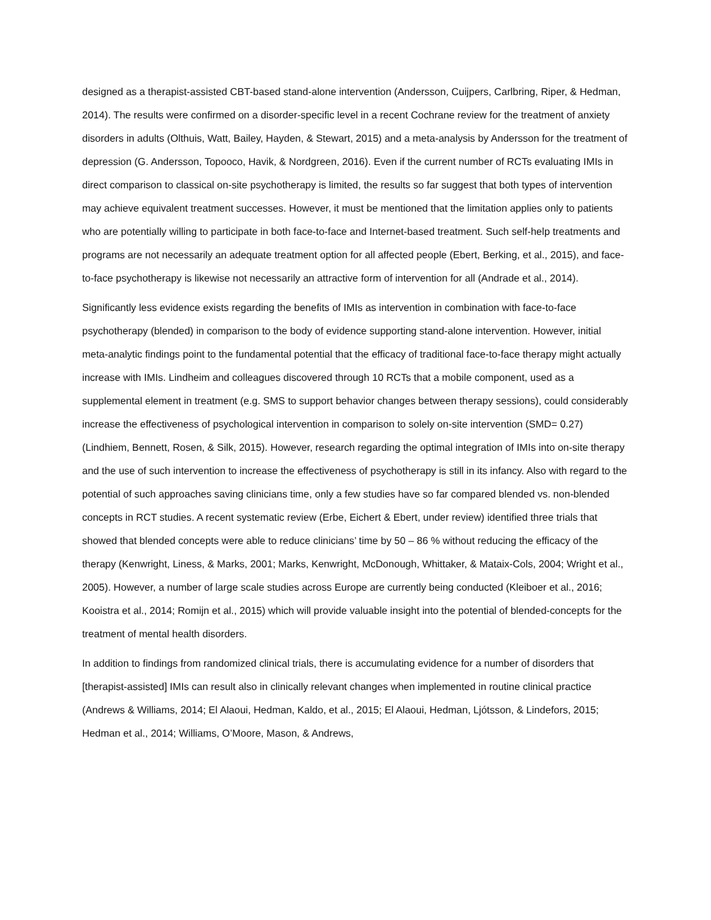designed as a therapist-assisted CBT-based stand-alone intervention (Andersson, Cuijpers, Carlbring, Riper, & Hedman, 2014). The results were confirmed on a disorder-specific level in a recent Cochrane review for the treatment of anxiety disorders in adults (Olthuis, Watt, Bailey, Hayden, & Stewart, 2015) and a meta-analysis by Andersson for the treatment of depression (G. Andersson, Topooco, Havik, & Nordgreen, 2016). Even if the current number of RCTs evaluating IMIs in direct comparison to classical on-site psychotherapy is limited, the results so far suggest that both types of intervention may achieve equivalent treatment successes. However, it must be mentioned that the limitation applies only to patients who are potentially willing to participate in both face-to-face and Internet-based treatment. Such self-help treatments and programs are not necessarily an adequate treatment option for all affected people (Ebert, Berking, et al., 2015), and face-to-face psychotherapy is likewise not necessarily an attractive form of intervention for all (Andrade et al., 2014).
Significantly less evidence exists regarding the benefits of IMIs as intervention in combination with face-to-face psychotherapy (blended) in comparison to the body of evidence supporting stand-alone intervention. However, initial meta-analytic findings point to the fundamental potential that the efficacy of traditional face-to-face therapy might actually increase with IMIs. Lindheim and colleagues discovered through 10 RCTs that a mobile component, used as a supplemental element in treatment (e.g. SMS to support behavior changes between therapy sessions), could considerably increase the effectiveness of psychological intervention in comparison to solely on-site intervention (SMD= 0.27) (Lindhiem, Bennett, Rosen, & Silk, 2015). However, research regarding the optimal integration of IMIs into on-site therapy and the use of such intervention to increase the effectiveness of psychotherapy is still in its infancy. Also with regard to the potential of such approaches saving clinicians time, only a few studies have so far compared blended vs. non-blended concepts in RCT studies. A recent systematic review (Erbe, Eichert & Ebert, under review) identified three trials that showed that blended concepts were able to reduce clinicians’ time by 50 – 86 % without reducing the efficacy of the therapy (Kenwright, Liness, & Marks, 2001; Marks, Kenwright, McDonough, Whittaker, & Mataix-Cols, 2004; Wright et al., 2005). However, a number of large scale studies across Europe are currently being conducted (Kleiboer et al., 2016; Kooistra et al., 2014; Romijn et al., 2015) which will provide valuable insight into the potential of blended-concepts for the treatment of mental health disorders.
In addition to findings from randomized clinical trials, there is accumulating evidence for a number of disorders that [therapist-assisted] IMIs can result also in clinically relevant changes when implemented in routine clinical practice (Andrews & Williams, 2014; El Alaoui, Hedman, Kaldo, et al., 2015; El Alaoui, Hedman, Ljótsson, & Lindefors, 2015; Hedman et al., 2014; Williams, O’Moore, Mason, & Andrews,